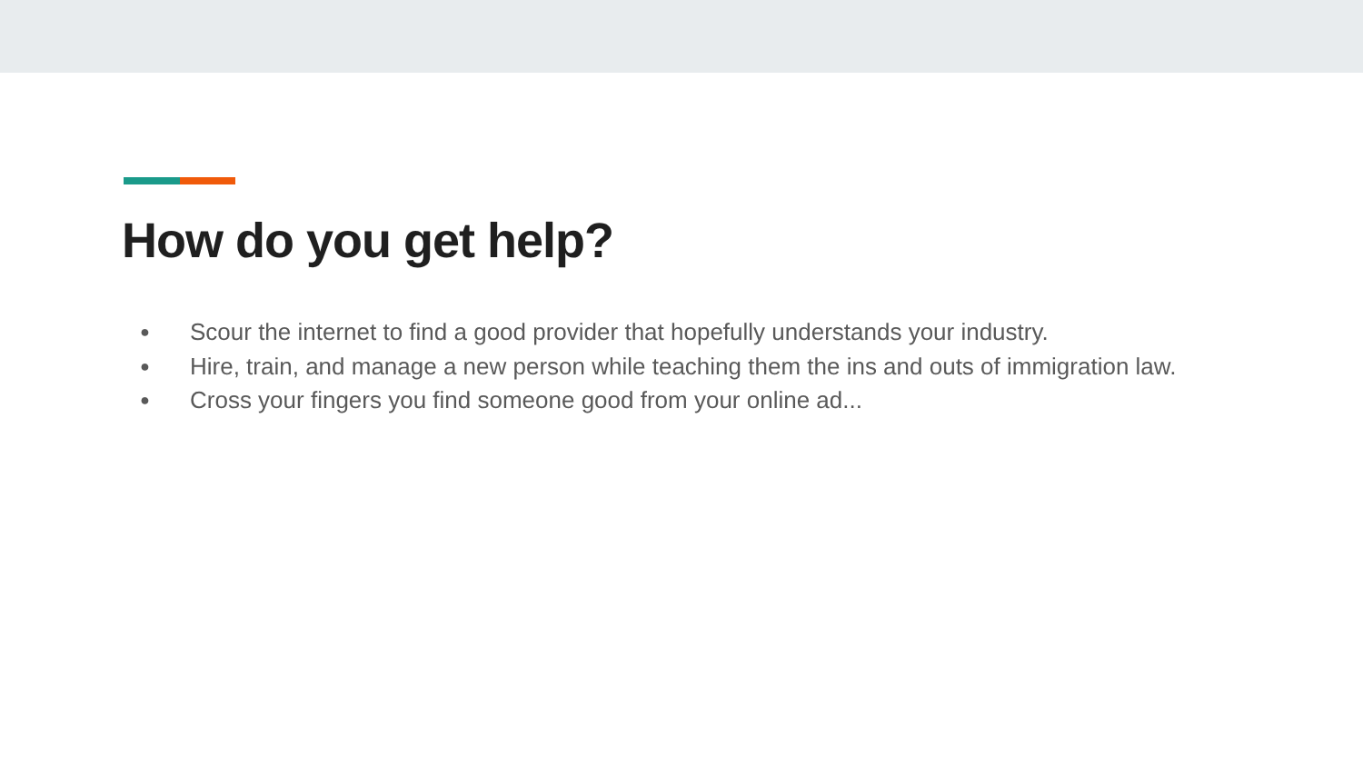How do you get help?
● Scour the internet to find a good provider that hopefully understands your industry.
● Hire, train, and manage a new person while teaching them the ins and outs of immigration law.
● Cross your fingers you find someone good from your online ad...